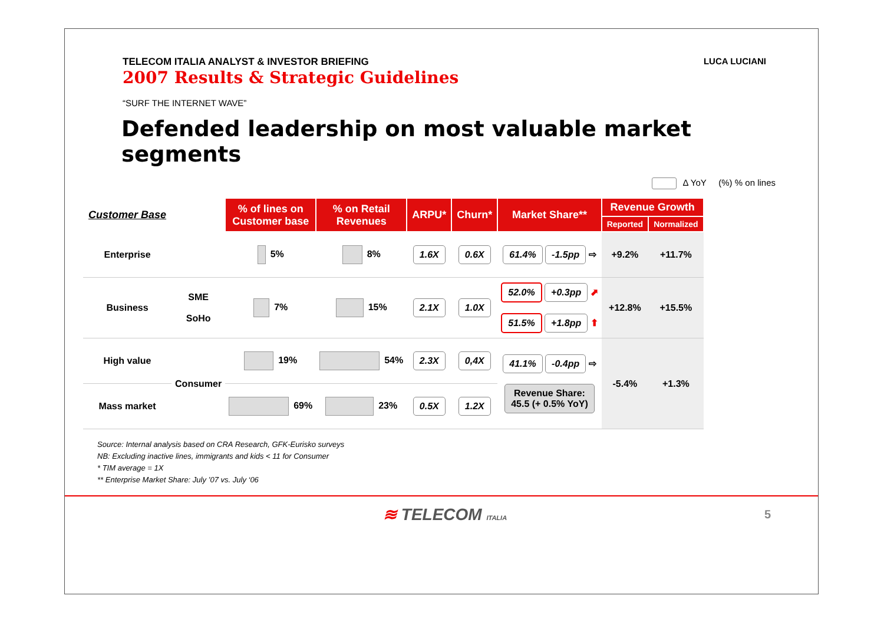TELECOM ITALIA ANALYST & INVESTOR BRIEFING
2007 Results & Strategic Guidelines
LUCA LUCIANI
“SURF THE INTERNET WAVE”
Defended leadership on most valuable market segments
Δ YoY (%) % on lines
| Customer Base | | % of lines on Customer base | % on Retail Revenues | ARPU* | Churn* | Market Share** | Revenue Growth | |
| --- | --- | --- | --- | --- | --- | --- | --- | --- |
| | | | | | | | Reported | Normalized |
| Enterprise | | 5% | 8% | 1.6X | 0.6X | 61.4% -1.5pp ⇨ | +9.2% | +11.7% |
| Business | SME SoHo | 7% | 15% | 2.1X | 1.0X | 52.0% +0.3pp ⬈ 51.5% +1.8pp ⬆ | +12.8% | +15.5% |
| High value | Consumer | 19% | 54% | 2.3X | 0,4X | 41.1% -0.4pp ⇨ Revenue Share: 45.5 (+ 0.5% YoY) | -5.4% | +1.3% |
| Mass market | | 69% | 23% | 0.5X | 1.2X | | | |
Source: Internal analysis based on CRA Research, GFK-Eurisko surveys
NB: Excluding inactive lines, immigrants and kids < 11 for Consumer
* TIM average = 1X
** Enterprise Market Share: July ’07 vs. July ‘06
≋ TELECOM ITALIA
5